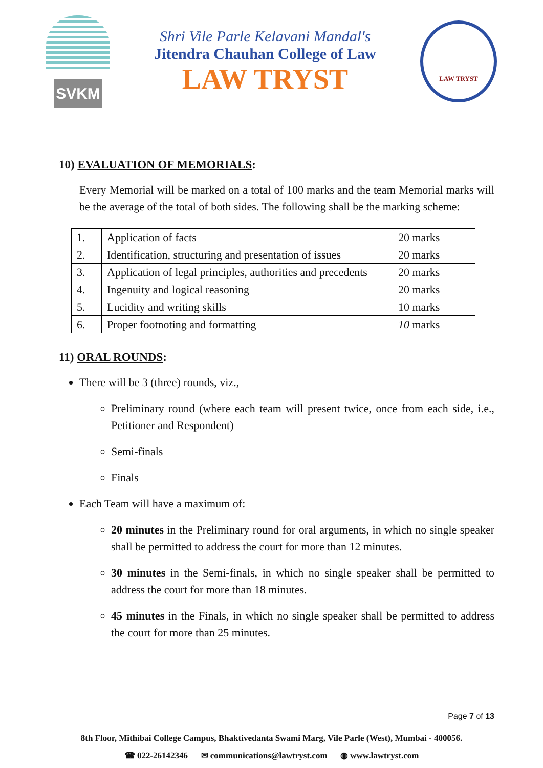SVKM
Shri Vile Parle Kelavani Mandal's
Jitendra Chauhan College of Law
LAW TRYST
LAW TRYST
10) EVALUATION OF MEMORIALS:
Every Memorial will be marked on a total of 100 marks and the team Memorial marks will be the average of the total of both sides. The following shall be the marking scheme:
| 1. | Application of facts | 20 marks |
| 2. | Identification, structuring and presentation of issues | 20 marks |
| 3. | Application of legal principles, authorities and precedents | 20 marks |
| 4. | Ingenuity and logical reasoning | 20 marks |
| 5. | Lucidity and writing skills | 10 marks |
| 6. | Proper footnoting and formatting | 10 marks |
11) ORAL ROUNDS:
There will be 3 (three) rounds, viz.,
Preliminary round (where each team will present twice, once from each side, i.e., Petitioner and Respondent)
Semi-finals
Finals
Each Team will have a maximum of:
20 minutes in the Preliminary round for oral arguments, in which no single speaker shall be permitted to address the court for more than 12 minutes.
30 minutes in the Semi-finals, in which no single speaker shall be permitted to address the court for more than 18 minutes.
45 minutes in the Finals, in which no single speaker shall be permitted to address the court for more than 25 minutes.
Page 7 of 13
8th Floor, Mithibai College Campus, Bhaktivedanta Swami Marg, Vile Parle (West), Mumbai - 400056.
☎ 022-26142346 ✉ communications@lawtryst.com ◍ www.lawtryst.com